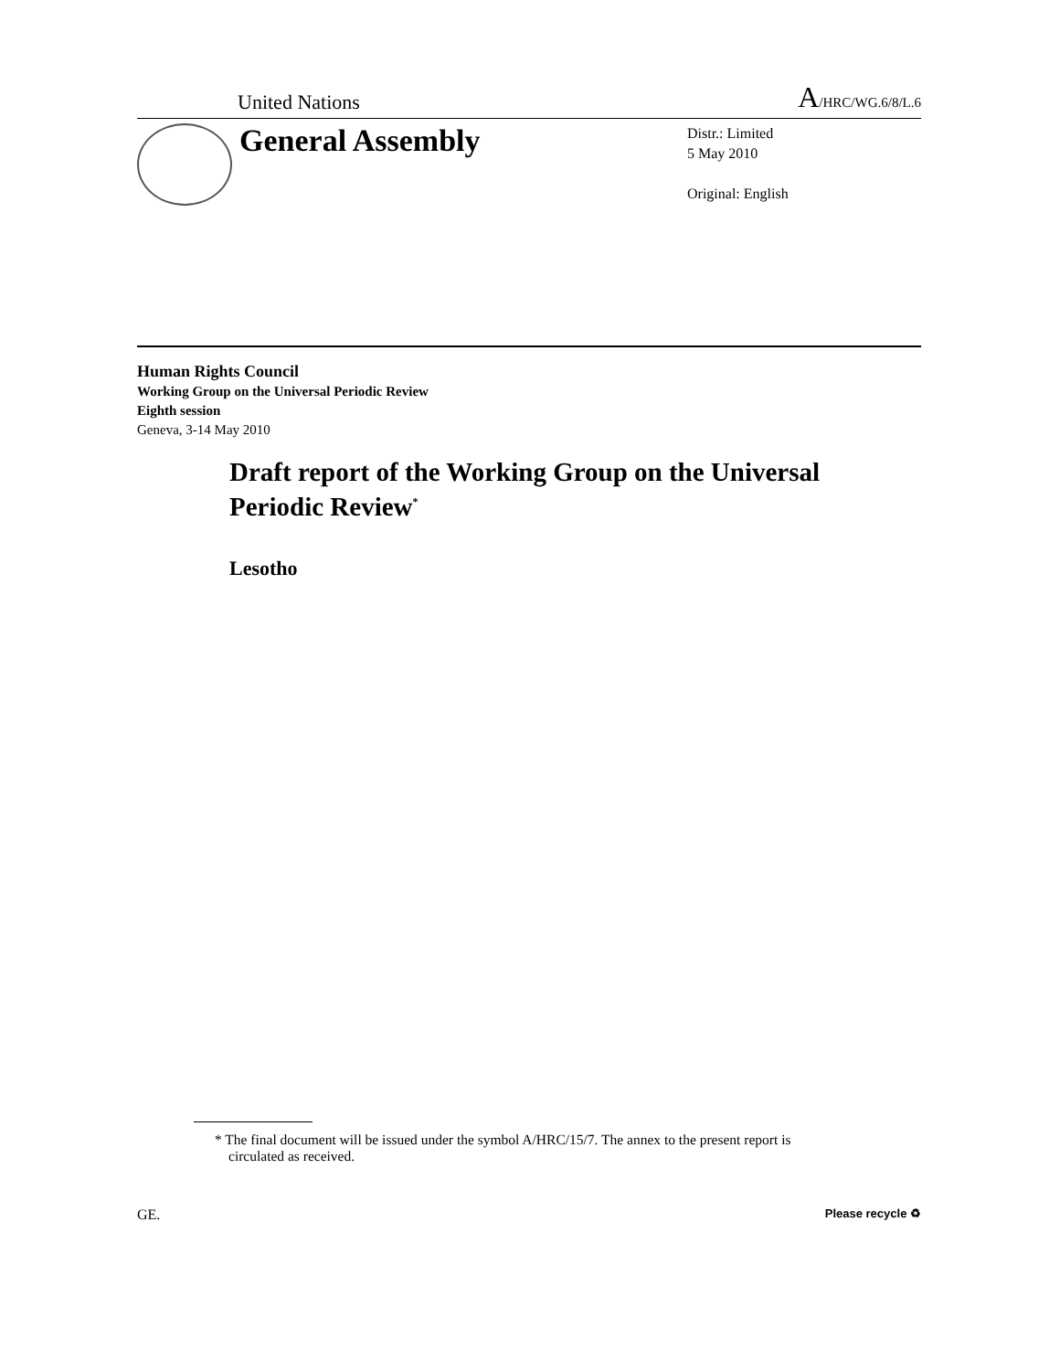United Nations A/HRC/WG.6/8/L.6
General Assembly
Distr.: Limited
5 May 2010
Original: English
Human Rights Council
Working Group on the Universal Periodic Review
Eighth session
Geneva, 3-14 May 2010
Draft report of the Working Group on the Universal Periodic Review<sup>*</sup>
Lesotho
* The final document will be issued under the symbol A/HRC/15/7. The annex to the present report is circulated as received.
GE. Please recycle ♻